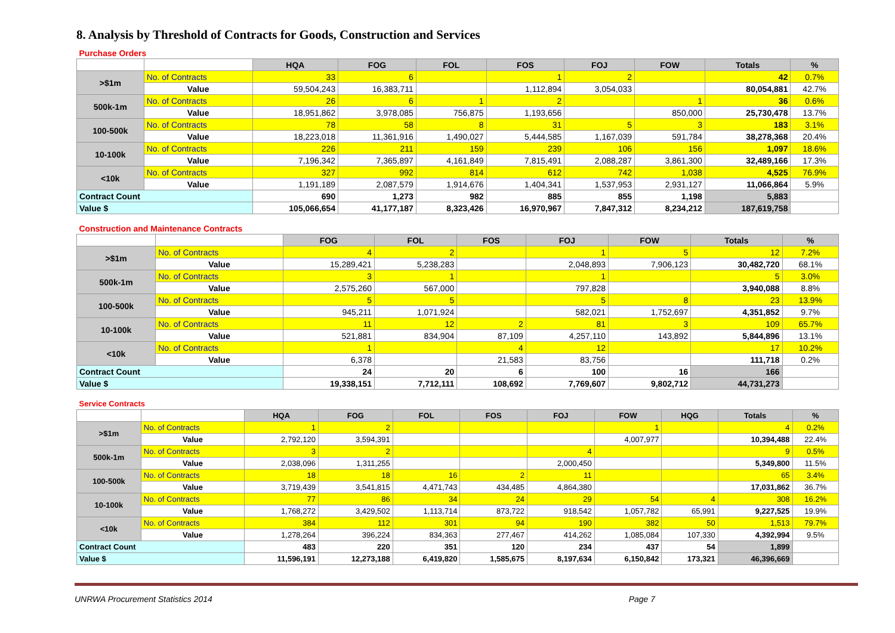8. Analysis by Threshold of Contracts for Goods, Construction and Services
| Purchase Orders | | | | | | | | | |
| | | HQA | FOG | FOL | FOS | FOJ | FOW | Totals | % |
| >$1m | No. of Contracts | 33 | 6 | | 1 | 2 | | 42 | 0.7% |
| | Value | 59,504,243 | 16,383,711 | | 1,112,894 | 3,054,033 | | 80,054,881 | 42.7% |
| 500k-1m | No. of Contracts | 26 | 6 | 1 | 2 | | 1 | 36 | 0.6% |
| | Value | 18,951,862 | 3,978,085 | 756,875 | 1,193,656 | | 850,000 | 25,730,478 | 13.7% |
| 100-500k | No. of Contracts | 78 | 58 | 8 | 31 | 5 | 3 | 183 | 3.1% |
| | Value | 18,223,018 | 11,361,916 | 1,490,027 | 5,444,585 | 1,167,039 | 591,784 | 38,278,368 | 20.4% |
| 10-100k | No. of Contracts | 226 | 211 | 159 | 239 | 106 | 156 | 1,097 | 18.6% |
| | Value | 7,196,342 | 7,365,897 | 4,161,849 | 7,815,491 | 2,088,287 | 3,861,300 | 32,489,166 | 17.3% |
| <10k | No. of Contracts | 327 | 992 | 814 | 612 | 742 | 1,038 | 4,525 | 76.9% |
| | Value | 1,191,189 | 2,087,579 | 1,914,676 | 1,404,341 | 1,537,953 | 2,931,127 | 11,066,864 | 5.9% |
| Contract Count | | 690 | 1,273 | 982 | 885 | 855 | 1,198 | 5,883 | |
| Value $ | | 105,066,654 | 41,177,187 | 8,323,426 | 16,970,967 | 7,847,312 | 8,234,212 | 187,619,758 | |
| Construction and Maintenance Contracts | | | | | | | | |
| | | FOG | FOL | FOS | FOJ | FOW | Totals | % |
| >$1m | No. of Contracts | 4 | 2 | | 1 | 5 | 12 | 7.2% |
| | Value | 15,289,421 | 5,238,283 | | 2,048,893 | 7,906,123 | 30,482,720 | 68.1% |
| 500k-1m | No. of Contracts | 3 | 1 | | 1 | | 5 | 3.0% |
| | Value | 2,575,260 | 567,000 | | 797,828 | | 3,940,088 | 8.8% |
| 100-500k | No. of Contracts | 5 | 5 | | 5 | 8 | 23 | 13.9% |
| | Value | 945,211 | 1,071,924 | | 582,021 | 1,752,697 | 4,351,852 | 9.7% |
| 10-100k | No. of Contracts | 11 | 12 | 2 | 81 | 3 | 109 | 65.7% |
| | Value | 521,881 | 834,904 | 87,109 | 4,257,110 | 143,892 | 5,844,896 | 13.1% |
| <10k | No. of Contracts | 1 | | 4 | 12 | | 17 | 10.2% |
| | Value | 6,378 | | 21,583 | 83,756 | | 111,718 | 0.2% |
| Contract Count | | 24 | 20 | 6 | 100 | 16 | 166 | |
| Value $ | | 19,338,151 | 7,712,111 | 108,692 | 7,769,607 | 9,802,712 | 44,731,273 | |
| Service Contracts | | | | | | | | | | |
| | | HQA | FOG | FOL | FOS | FOJ | FOW | HQG | Totals | % |
| >$1m | No. of Contracts | 1 | 2 | | | | 1 | | 4 | 0.2% |
| | Value | 2,792,120 | 3,594,391 | | | | 4,007,977 | | 10,394,488 | 22.4% |
| 500k-1m | No. of Contracts | 3 | 2 | | | 4 | | | 9 | 0.5% |
| | Value | 2,038,096 | 1,311,255 | | | 2,000,450 | | | 5,349,800 | 11.5% |
| 100-500k | No. of Contracts | 18 | 18 | 16 | 2 | 11 | | | 65 | 3.4% |
| | Value | 3,719,439 | 3,541,815 | 4,471,743 | 434,485 | 4,864,380 | | | 17,031,862 | 36.7% |
| 10-100k | No. of Contracts | 77 | 86 | 34 | 24 | 29 | 54 | 4 | 308 | 16.2% |
| | Value | 1,768,272 | 3,429,502 | 1,113,714 | 873,722 | 918,542 | 1,057,782 | 65,991 | 9,227,525 | 19.9% |
| <10k | No. of Contracts | 384 | 112 | 301 | 94 | 190 | 382 | 50 | 1,513 | 79.7% |
| | Value | 1,278,264 | 396,224 | 834,363 | 277,467 | 414,262 | 1,085,084 | 107,330 | 4,392,994 | 9.5% |
| Contract Count | | 483 | 220 | 351 | 120 | 234 | 437 | 54 | 1,899 | |
| Value $ | | 11,596,191 | 12,273,188 | 6,419,820 | 1,585,675 | 8,197,634 | 6,150,842 | 173,321 | 46,396,669 | |
UNRWA Procurement Statistics 2014 Page 7